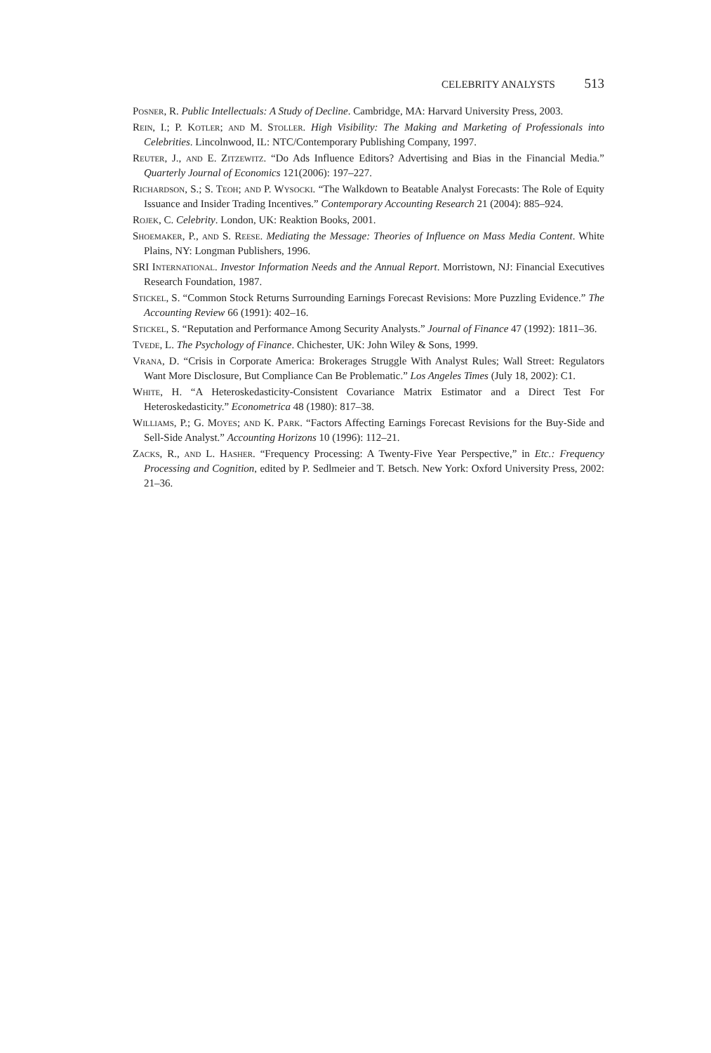CELEBRITY ANALYSTS 513
Posner, R. Public Intellectuals: A Study of Decline. Cambridge, MA: Harvard University Press, 2003.
Rein, I.; P. Kotler; and M. Stoller. High Visibility: The Making and Marketing of Professionals into Celebrities. Lincolnwood, IL: NTC/Contemporary Publishing Company, 1997.
Reuter, J., and E. Zitzewitz. “Do Ads Influence Editors? Advertising and Bias in the Financial Media.” Quarterly Journal of Economics 121(2006): 197–227.
Richardson, S.; S. Teoh; and P. Wysocki. “The Walkdown to Beatable Analyst Forecasts: The Role of Equity Issuance and Insider Trading Incentives.” Contemporary Accounting Research 21 (2004): 885–924.
Rojek, C. Celebrity. London, UK: Reaktion Books, 2001.
Shoemaker, P., and S. Reese. Mediating the Message: Theories of Influence on Mass Media Content. White Plains, NY: Longman Publishers, 1996.
SRI International. Investor Information Needs and the Annual Report. Morristown, NJ: Financial Executives Research Foundation, 1987.
Stickel, S. “Common Stock Returns Surrounding Earnings Forecast Revisions: More Puzzling Evidence.” The Accounting Review 66 (1991): 402–16.
Stickel, S. “Reputation and Performance Among Security Analysts.” Journal of Finance 47 (1992): 1811–36.
Tvede, L. The Psychology of Finance. Chichester, UK: John Wiley & Sons, 1999.
Vrana, D. “Crisis in Corporate America: Brokerages Struggle With Analyst Rules; Wall Street: Regulators Want More Disclosure, But Compliance Can Be Problematic.” Los Angeles Times (July 18, 2002): C1.
White, H. “A Heteroskedasticity-Consistent Covariance Matrix Estimator and a Direct Test For Heteroskedasticity.” Econometrica 48 (1980): 817–38.
Williams, P.; G. Moyes; and K. Park. “Factors Affecting Earnings Forecast Revisions for the Buy-Side and Sell-Side Analyst.” Accounting Horizons 10 (1996): 112–21.
Zacks, R., and L. Hasher. “Frequency Processing: A Twenty-Five Year Perspective,” in Etc.: Frequency Processing and Cognition, edited by P. Sedlmeier and T. Betsch. New York: Oxford University Press, 2002: 21–36.